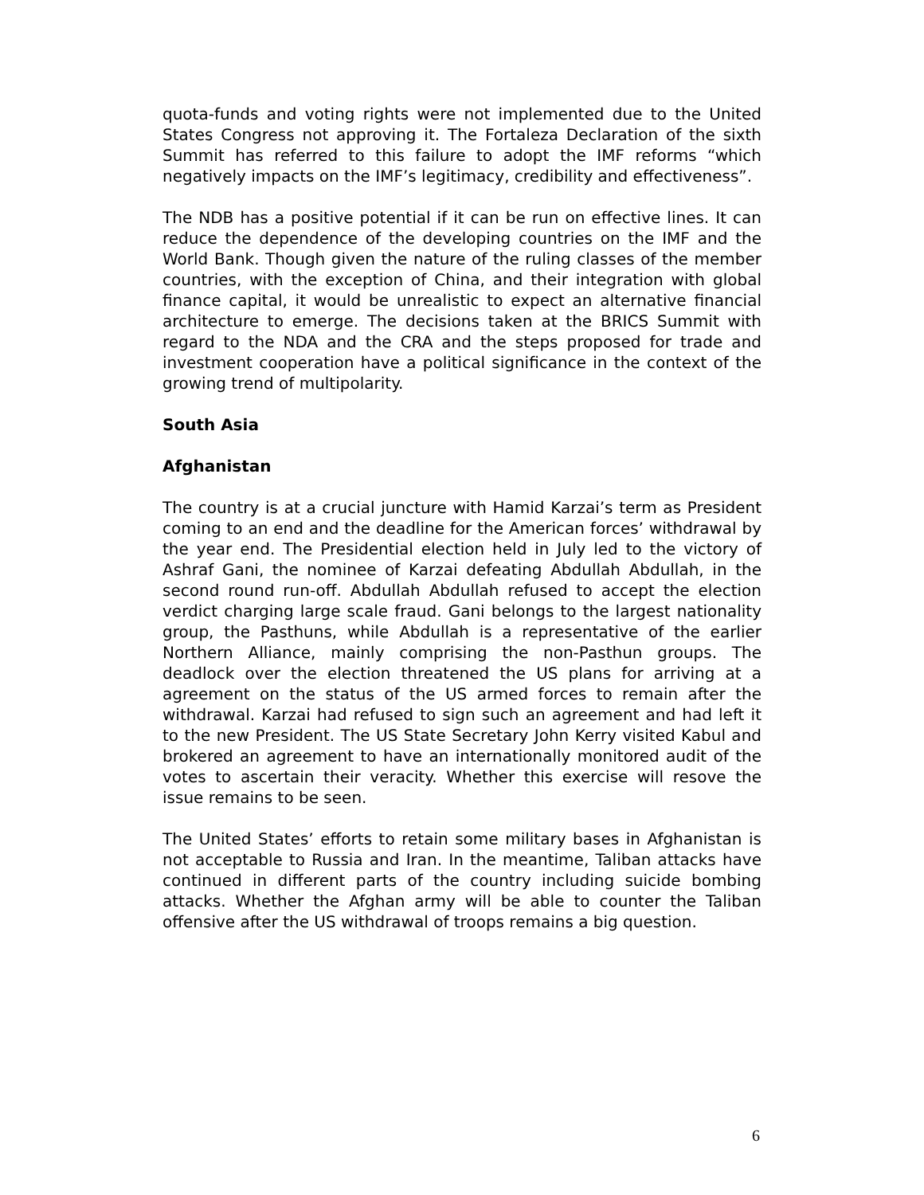quota-funds and voting rights were not implemented due to the United States Congress not approving it. The Fortaleza Declaration of the sixth Summit has referred to this failure to adopt the IMF reforms “which negatively impacts on the IMF’s legitimacy, credibility and effectiveness”.
The NDB has a positive potential if it can be run on effective lines. It can reduce the dependence of the developing countries on the IMF and the World Bank. Though given the nature of the ruling classes of the member countries, with the exception of China, and their integration with global finance capital, it would be unrealistic to expect an alternative financial architecture to emerge. The decisions taken at the BRICS Summit with regard to the NDA and the CRA and the steps proposed for trade and investment cooperation have a political significance in the context of the growing trend of multipolarity.
South Asia
Afghanistan
The country is at a crucial juncture with Hamid Karzai’s term as President coming to an end and the deadline for the American forces’ withdrawal by the year end. The Presidential election held in July led to the victory of Ashraf Gani, the nominee of Karzai defeating Abdullah Abdullah, in the second round run-off. Abdullah Abdullah refused to accept the election verdict charging large scale fraud. Gani belongs to the largest nationality group, the Pasthuns, while Abdullah is a representative of the earlier Northern Alliance, mainly comprising the non-Pasthun groups. The deadlock over the election threatened the US plans for arriving at a agreement on the status of the US armed forces to remain after the withdrawal. Karzai had refused to sign such an agreement and had left it to the new President. The US State Secretary John Kerry visited Kabul and brokered an agreement to have an internationally monitored audit of the votes to ascertain their veracity. Whether this exercise will resove the issue remains to be seen.
The United States’ efforts to retain some military bases in Afghanistan is not acceptable to Russia and Iran. In the meantime, Taliban attacks have continued in different parts of the country including suicide bombing attacks. Whether the Afghan army will be able to counter the Taliban offensive after the US withdrawal of troops remains a big question.
6